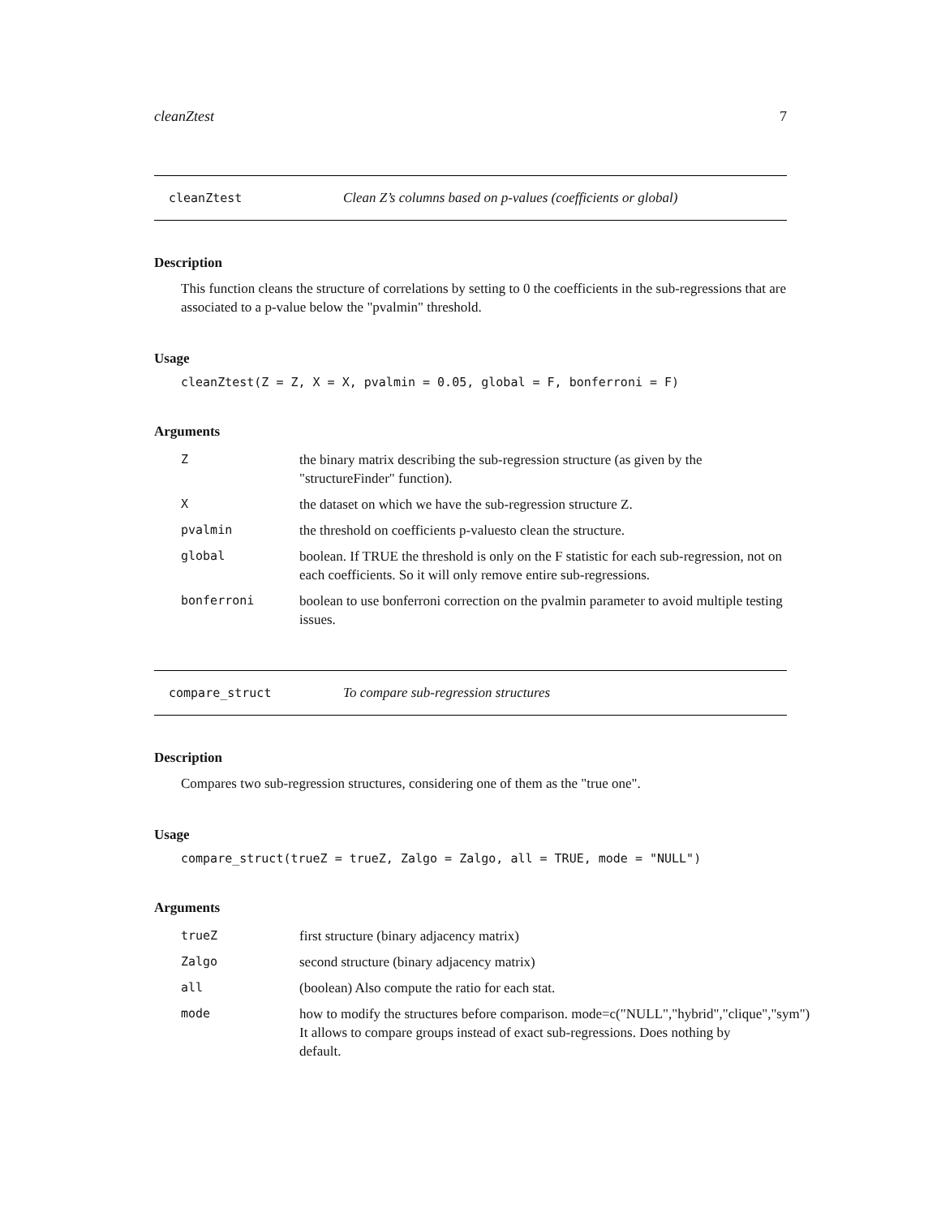cleanZtest 7
cleanZtest Clean Z’s columns based on p-values (coefficients or global)
Description
This function cleans the structure of correlations by setting to 0 the coefficients in the sub-regressions that are associated to a p-value below the "pvalmin" threshold.
Usage
cleanZtest(Z = Z, X = X, pvalmin = 0.05, global = F, bonferroni = F)
Arguments
| Z | the binary matrix describing the sub-regression structure (as given by the "structureFinder" function). |
| X | the dataset on which we have the sub-regression structure Z. |
| pvalmin | the threshold on coefficients p-valuesto clean the structure. |
| global | boolean. If TRUE the threshold is only on the F statistic for each sub-regression, not on each coefficients. So it will only remove entire sub-regressions. |
| bonferroni | boolean to use bonferroni correction on the pvalmin parameter to avoid multiple testing issues. |
compare_struct To compare sub-regression structures
Description
Compares two sub-regression structures, considering one of them as the "true one".
Usage
compare_struct(trueZ = trueZ, Zalgo = Zalgo, all = TRUE, mode = "NULL")
Arguments
| trueZ | first structure (binary adjacency matrix) |
| Zalgo | second structure (binary adjacency matrix) |
| all | (boolean) Also compute the ratio for each stat. |
| mode | how to modify the structures before comparison. mode=c("NULL","hybrid","clique","sym") It allows to compare groups instead of exact sub-regressions. Does nothing by default. |